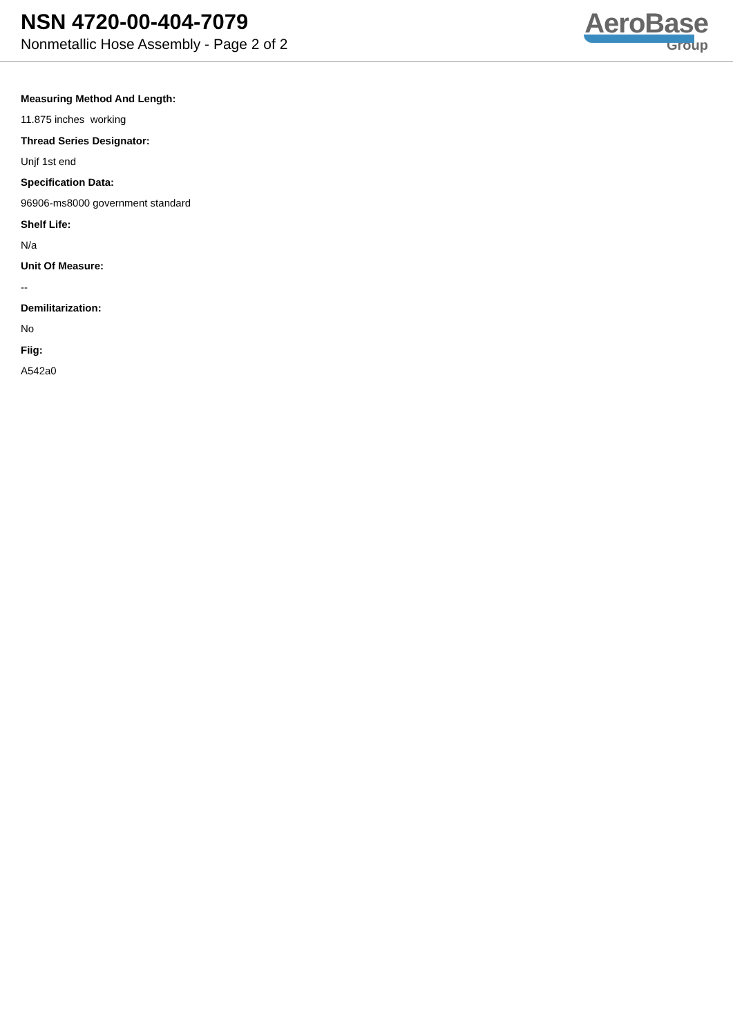NSN 4720-00-404-7079
Nonmetallic Hose Assembly - Page 2 of 2
AeroBase
Group
Measuring Method And Length:
11.875 inches working
Thread Series Designator:
Unjf 1st end
Specification Data:
96906-ms8000 government standard
Shelf Life:
N/a
Unit Of Measure:
--
Demilitarization:
No
Fiig:
A542a0